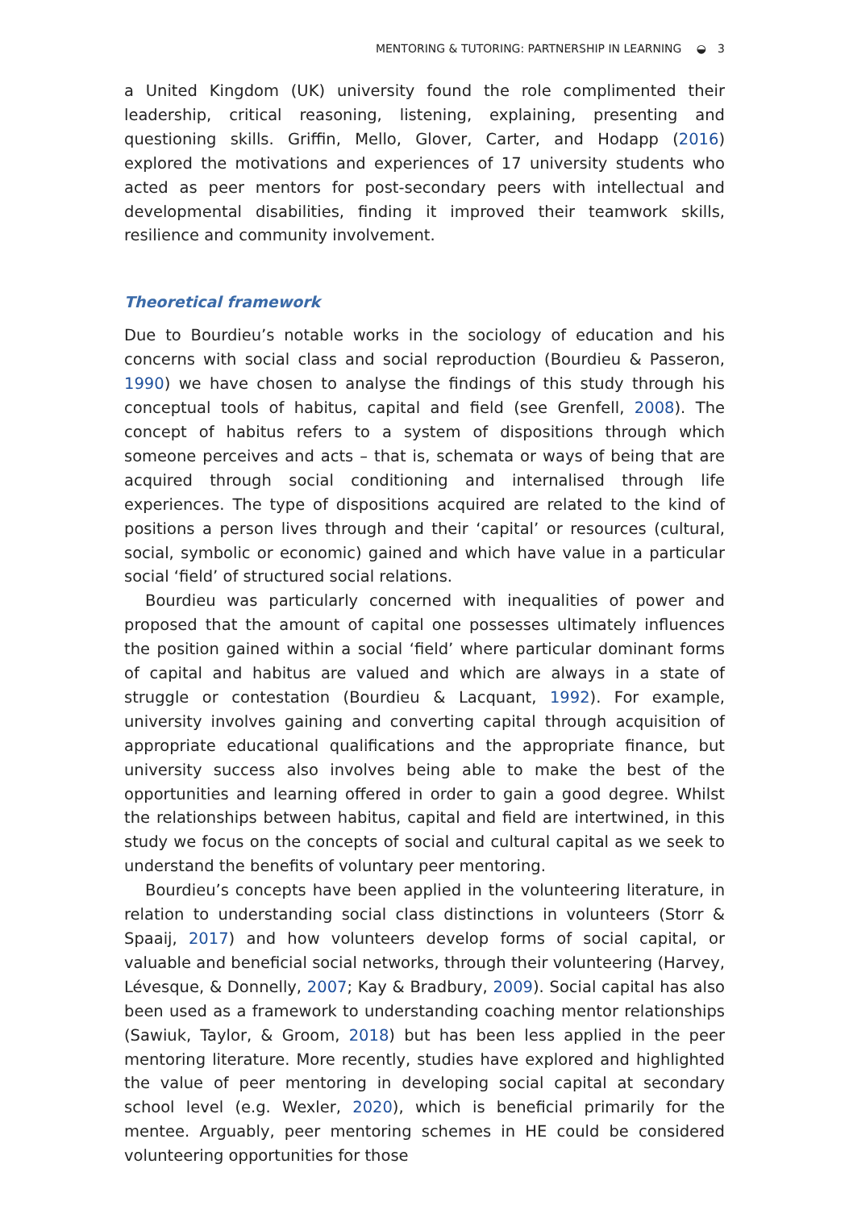MENTORING & TUTORING: PARTNERSHIP IN LEARNING ◒ 3
a United Kingdom (UK) university found the role complimented their leadership, critical reasoning, listening, explaining, presenting and questioning skills. Griffin, Mello, Glover, Carter, and Hodapp (2016) explored the motivations and experiences of 17 university students who acted as peer mentors for post-secondary peers with intellectual and developmental disabilities, finding it improved their teamwork skills, resilience and community involvement.
Theoretical framework
Due to Bourdieu’s notable works in the sociology of education and his concerns with social class and social reproduction (Bourdieu & Passeron, 1990) we have chosen to analyse the findings of this study through his conceptual tools of habitus, capital and field (see Grenfell, 2008). The concept of habitus refers to a system of dispositions through which someone perceives and acts – that is, schemata or ways of being that are acquired through social conditioning and internalised through life experiences. The type of dispositions acquired are related to the kind of positions a person lives through and their ‘capital’ or resources (cultural, social, symbolic or economic) gained and which have value in a particular social ‘field’ of structured social relations.
Bourdieu was particularly concerned with inequalities of power and proposed that the amount of capital one possesses ultimately influences the position gained within a social ‘field’ where particular dominant forms of capital and habitus are valued and which are always in a state of struggle or contestation (Bourdieu & Lacquant, 1992). For example, university involves gaining and converting capital through acquisition of appropriate educational qualifications and the appropriate finance, but university success also involves being able to make the best of the opportunities and learning offered in order to gain a good degree. Whilst the relationships between habitus, capital and field are intertwined, in this study we focus on the concepts of social and cultural capital as we seek to understand the benefits of voluntary peer mentoring.
Bourdieu’s concepts have been applied in the volunteering literature, in relation to understanding social class distinctions in volunteers (Storr & Spaaij, 2017) and how volunteers develop forms of social capital, or valuable and beneficial social networks, through their volunteering (Harvey, Lévesque, & Donnelly, 2007; Kay & Bradbury, 2009). Social capital has also been used as a framework to understanding coaching mentor relationships (Sawiuk, Taylor, & Groom, 2018) but has been less applied in the peer mentoring literature. More recently, studies have explored and highlighted the value of peer mentoring in developing social capital at secondary school level (e.g. Wexler, 2020), which is beneficial primarily for the mentee. Arguably, peer mentoring schemes in HE could be considered volunteering opportunities for those